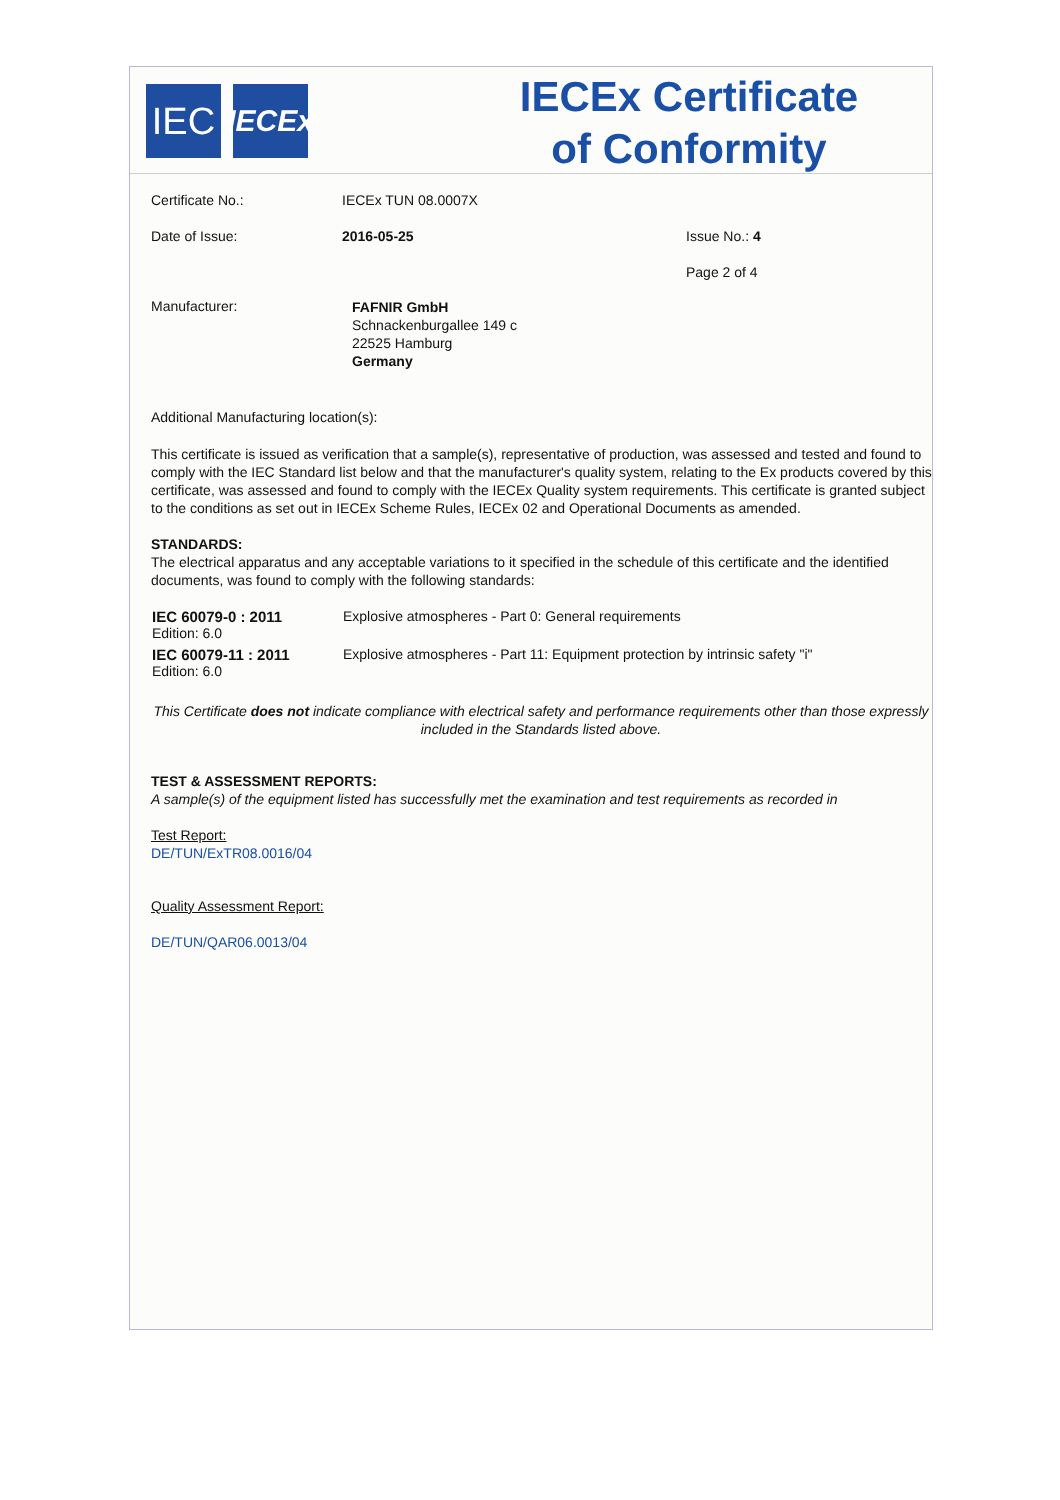IEC
IECEx
IECEx Certificate
of Conformity
| Certificate No.: | IECEx TUN 08.0007X | |
| Date of Issue: | 2016-05-25 | Issue No.: 4 |
| | | Page 2 of 4 |
| Manufacturer: | FAFNIR GmbH Schnackenburgallee 149 c 22525 Hamburg Germany | |
Additional Manufacturing location(s):
This certificate is issued as verification that a sample(s), representative of production, was assessed and tested and found to comply with the IEC Standard list below and that the manufacturer's quality system, relating to the Ex products covered by this certificate, was assessed and found to comply with the IECEx Quality system requirements. This certificate is granted subject to the conditions as set out in IECEx Scheme Rules, IECEx 02 and Operational Documents as amended.
STANDARDS:
The electrical apparatus and any acceptable variations to it specified in the schedule of this certificate and the identified documents, was found to comply with the following standards:
| IEC 60079-0 : 2011 Edition: 6.0 | Explosive atmospheres - Part 0: General requirements |
| IEC 60079-11 : 2011 Edition: 6.0 | Explosive atmospheres - Part 11: Equipment protection by intrinsic safety "i" |
This Certificate does not indicate compliance with electrical safety and performance requirements other than those expressly included in the Standards listed above.
TEST & ASSESSMENT REPORTS:
A sample(s) of the equipment listed has successfully met the examination and test requirements as recorded in
Test Report:
DE/TUN/ExTR08.0016/04
Quality Assessment Report:
DE/TUN/QAR06.0013/04